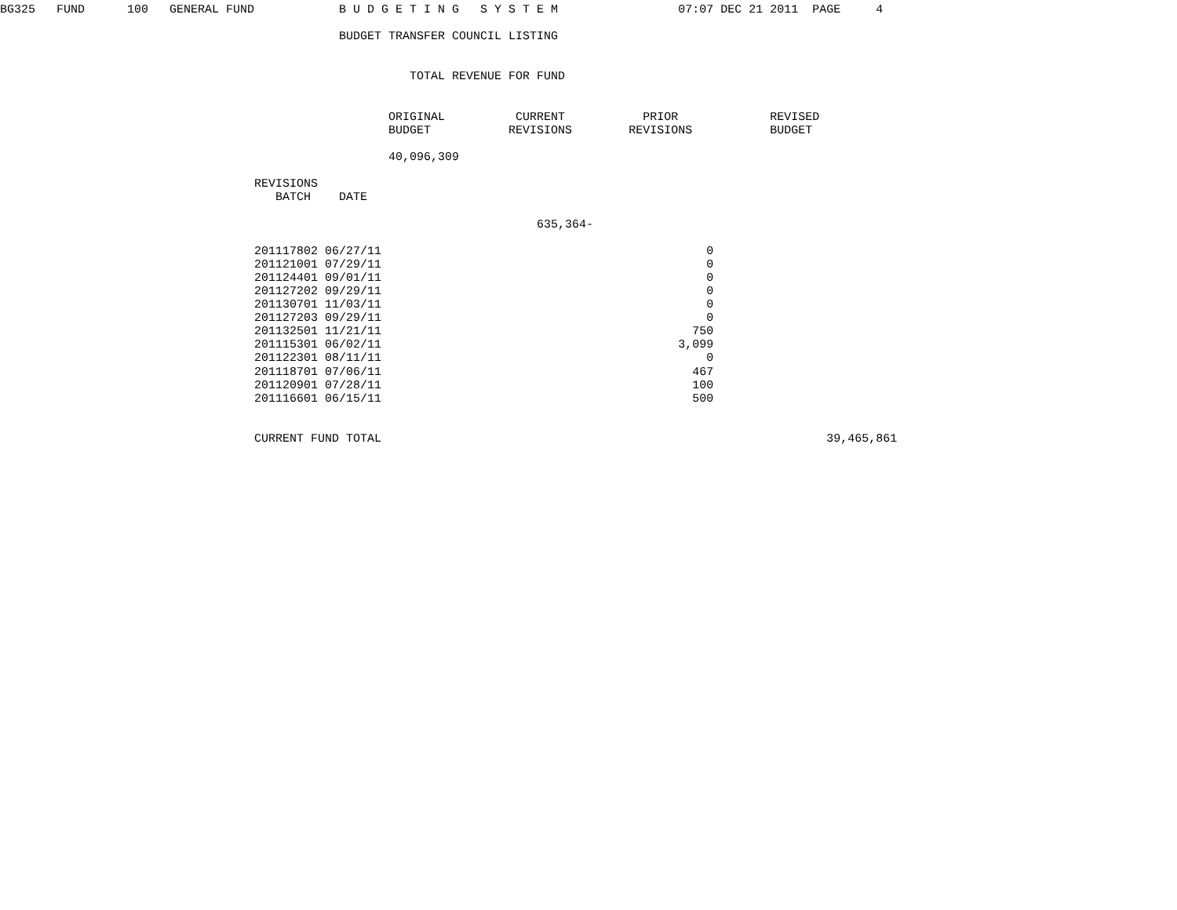BG325   FUND      100   GENERAL FUND            B U D G E T I N G   S Y S T E M                 07:07 DEC 21 2011  PAGE     4

                                                BUDGET TRANSFER COUNCIL LISTING


                                                          TOTAL REVENUE FOR FUND


                                                       ORIGINAL          CURRENT           PRIOR             REVISED
                                                       BUDGET           REVISIONS        REVISIONS           BUDGET

                                                       40,096,309

                                    REVISIONS
                                       BATCH    DATE

                                                                            635,364-

                                    201117802 06/27/11                                              0
                                    201121001 07/29/11                                              0
                                    201124401 09/01/11                                              0
                                    201127202 09/29/11                                              0
                                    201130701 11/03/11                                              0
                                    201127203 09/29/11                                              0
                                    201132501 11/21/11                                            750
                                    201115301 06/02/11                                          3,099
                                    201122301 08/11/11                                              0
                                    201118701 07/06/11                                            467
                                    201120901 07/28/11                                            100
                                    201116601 06/15/11                                            500


                                    CURRENT FUND TOTAL                                                               39,465,861